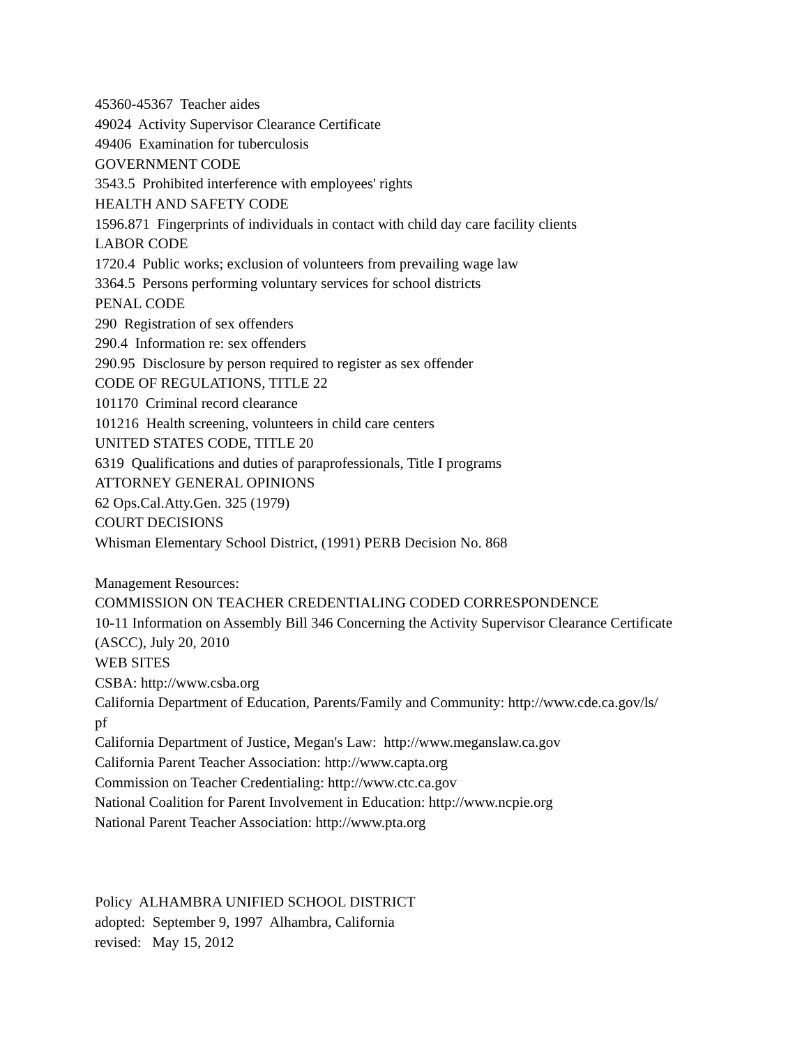45360-45367 Teacher aides
49024 Activity Supervisor Clearance Certificate
49406 Examination for tuberculosis
GOVERNMENT CODE
3543.5 Prohibited interference with employees' rights
HEALTH AND SAFETY CODE
1596.871 Fingerprints of individuals in contact with child day care facility clients
LABOR CODE
1720.4 Public works; exclusion of volunteers from prevailing wage law
3364.5 Persons performing voluntary services for school districts
PENAL CODE
290 Registration of sex offenders
290.4 Information re: sex offenders
290.95 Disclosure by person required to register as sex offender
CODE OF REGULATIONS, TITLE 22
101170 Criminal record clearance
101216 Health screening, volunteers in child care centers
UNITED STATES CODE, TITLE 20
6319 Qualifications and duties of paraprofessionals, Title I programs
ATTORNEY GENERAL OPINIONS
62 Ops.Cal.Atty.Gen. 325 (1979)
COURT DECISIONS
Whisman Elementary School District, (1991) PERB Decision No. 868
Management Resources:
COMMISSION ON TEACHER CREDENTIALING CODED CORRESPONDENCE
10-11 Information on Assembly Bill 346 Concerning the Activity Supervisor Clearance Certificate (ASCC), July 20, 2010
WEB SITES
CSBA: http://www.csba.org
California Department of Education, Parents/Family and Community: http://www.cde.ca.gov/ls/
pf
California Department of Justice, Megan's Law: http://www.meganslaw.ca.gov
California Parent Teacher Association: http://www.capta.org
Commission on Teacher Credentialing: http://www.ctc.ca.gov
National Coalition for Parent Involvement in Education: http://www.ncpie.org
National Parent Teacher Association: http://www.pta.org
Policy ALHAMBRA UNIFIED SCHOOL DISTRICT
adopted: September 9, 1997 Alhambra, California
revised: May 15, 2012